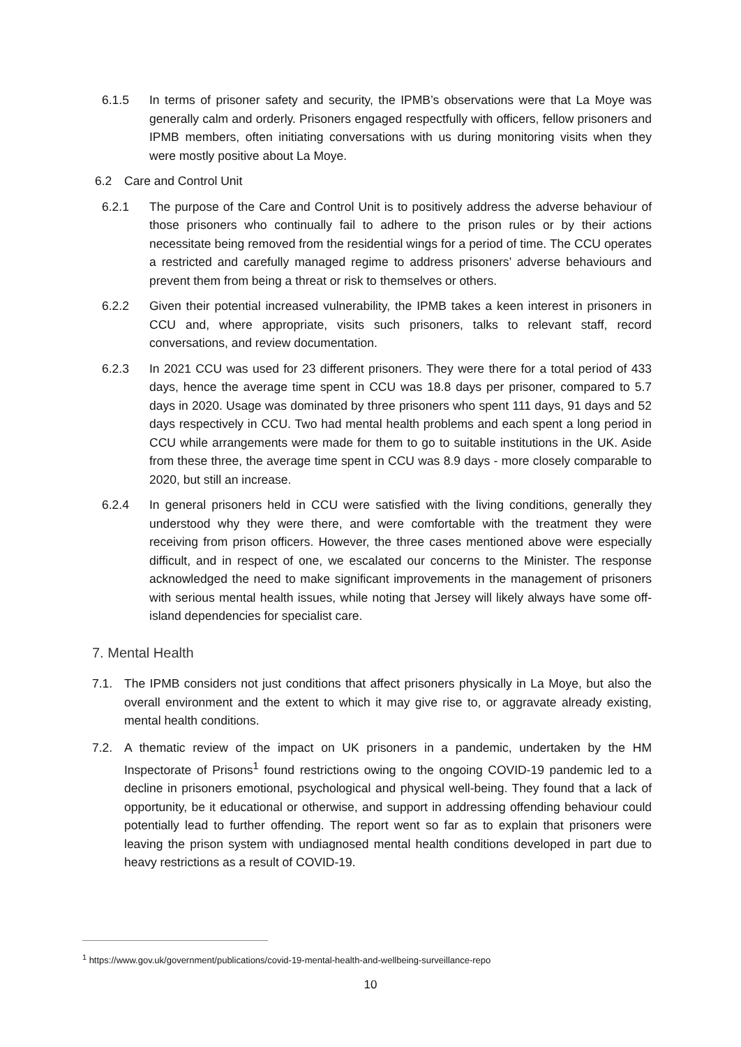6.1.5 In terms of prisoner safety and security, the IPMB’s observations were that La Moye was generally calm and orderly. Prisoners engaged respectfully with officers, fellow prisoners and IPMB members, often initiating conversations with us during monitoring visits when they were mostly positive about La Moye.
6.2 Care and Control Unit
6.2.1 The purpose of the Care and Control Unit is to positively address the adverse behaviour of those prisoners who continually fail to adhere to the prison rules or by their actions necessitate being removed from the residential wings for a period of time. The CCU operates a restricted and carefully managed regime to address prisoners’ adverse behaviours and prevent them from being a threat or risk to themselves or others.
6.2.2 Given their potential increased vulnerability, the IPMB takes a keen interest in prisoners in CCU and, where appropriate, visits such prisoners, talks to relevant staff, record conversations, and review documentation.
6.2.3 In 2021 CCU was used for 23 different prisoners. They were there for a total period of 433 days, hence the average time spent in CCU was 18.8 days per prisoner, compared to 5.7 days in 2020. Usage was dominated by three prisoners who spent 111 days, 91 days and 52 days respectively in CCU. Two had mental health problems and each spent a long period in CCU while arrangements were made for them to go to suitable institutions in the UK. Aside from these three, the average time spent in CCU was 8.9 days - more closely comparable to 2020, but still an increase.
6.2.4 In general prisoners held in CCU were satisfied with the living conditions, generally they understood why they were there, and were comfortable with the treatment they were receiving from prison officers. However, the three cases mentioned above were especially difficult, and in respect of one, we escalated our concerns to the Minister. The response acknowledged the need to make significant improvements in the management of prisoners with serious mental health issues, while noting that Jersey will likely always have some off-island dependencies for specialist care.
7. Mental Health
7.1. The IPMB considers not just conditions that affect prisoners physically in La Moye, but also the overall environment and the extent to which it may give rise to, or aggravate already existing, mental health conditions.
7.2. A thematic review of the impact on UK prisoners in a pandemic, undertaken by the HM Inspectorate of Prisons<sup>1</sup> found restrictions owing to the ongoing COVID-19 pandemic led to a decline in prisoners emotional, psychological and physical well-being. They found that a lack of opportunity, be it educational or otherwise, and support in addressing offending behaviour could potentially lead to further offending. The report went so far as to explain that prisoners were leaving the prison system with undiagnosed mental health conditions developed in part due to heavy restrictions as a result of COVID-19.
<sup>1</sup> https://www.gov.uk/government/publications/covid-19-mental-health-and-wellbeing-surveillance-repo
10